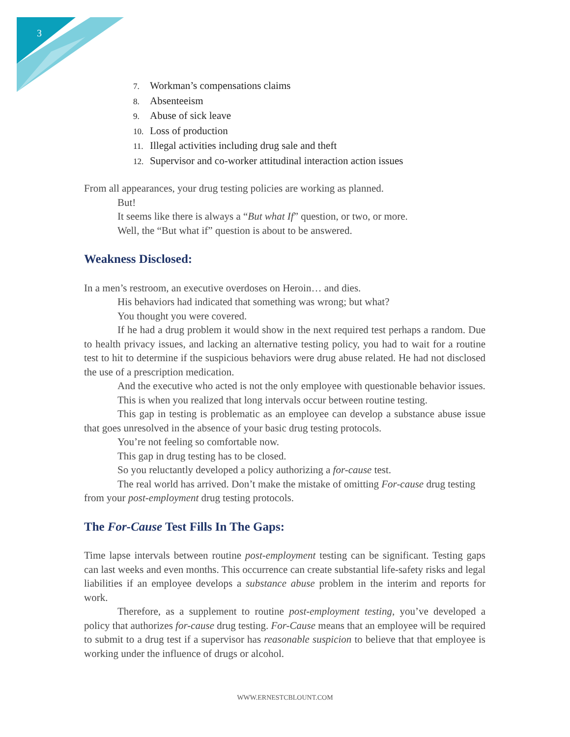3
7. Workman’s compensations claims
8. Absenteeism
9. Abuse of sick leave
10. Loss of production
11. Illegal activities including drug sale and theft
12. Supervisor and co-worker attitudinal interaction action issues
From all appearances, your drug testing policies are working as planned.
But!
It seems like there is always a “But what If” question, or two, or more.
Well, the “But what if” question is about to be answered.
Weakness Disclosed:
In a men’s restroom, an executive overdoses on Heroin… and dies.
His behaviors had indicated that something was wrong; but what?
You thought you were covered.
If he had a drug problem it would show in the next required test perhaps a random. Due to health privacy issues, and lacking an alternative testing policy, you had to wait for a routine test to hit to determine if the suspicious behaviors were drug abuse related. He had not disclosed the use of a prescription medication.
And the executive who acted is not the only employee with questionable behavior issues.
This is when you realized that long intervals occur between routine testing.
This gap in testing is problematic as an employee can develop a substance abuse issue that goes unresolved in the absence of your basic drug testing protocols.
You’re not feeling so comfortable now.
This gap in drug testing has to be closed.
So you reluctantly developed a policy authorizing a for-cause test.
The real world has arrived. Don’t make the mistake of omitting For-cause drug testing from your post-employment drug testing protocols.
The For-Cause Test Fills In The Gaps:
Time lapse intervals between routine post-employment testing can be significant. Testing gaps can last weeks and even months. This occurrence can create substantial life-safety risks and legal liabilities if an employee develops a substance abuse problem in the interim and reports for work.
Therefore, as a supplement to routine post-employment testing, you’ve developed a policy that authorizes for-cause drug testing. For-Cause means that an employee will be required to submit to a drug test if a supervisor has reasonable suspicion to believe that that employee is working under the influence of drugs or alcohol.
WWW.ERNESTCBLOUNT.COM